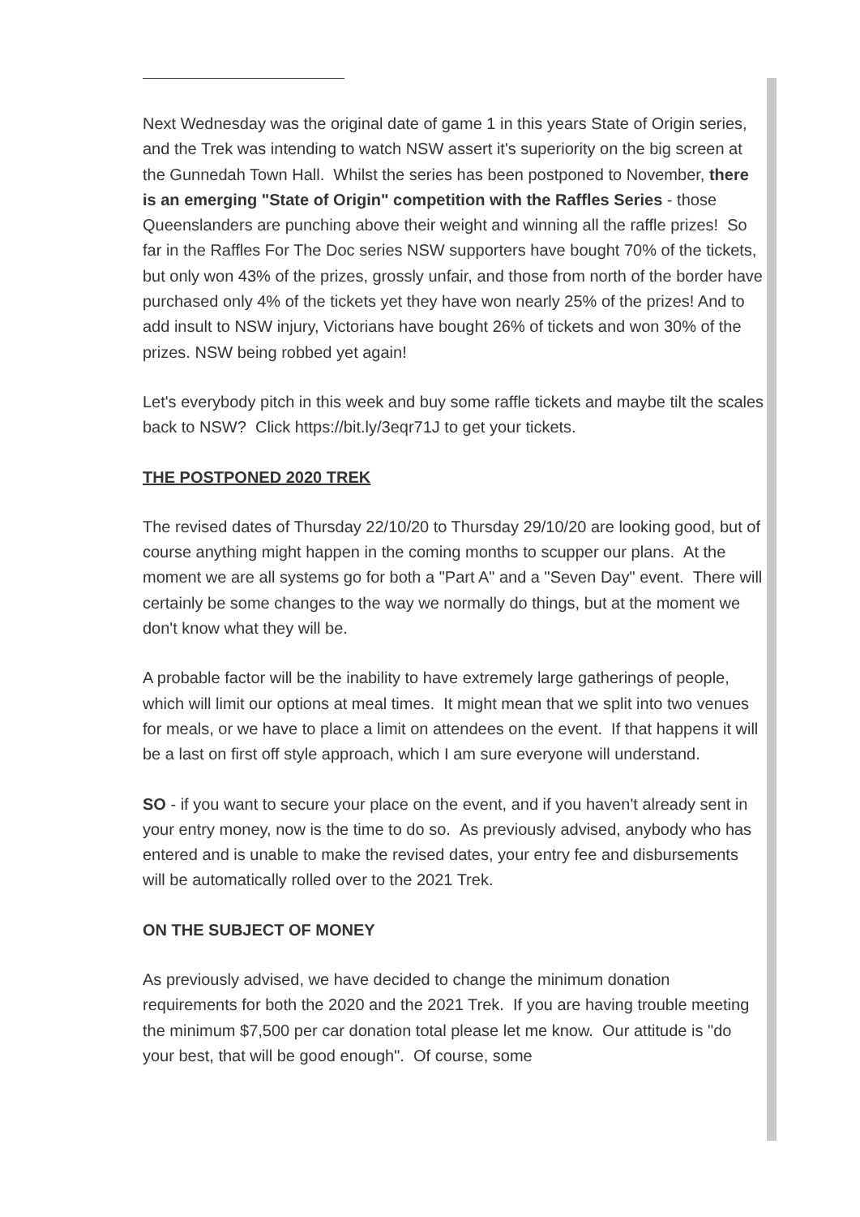Next Wednesday was the original date of game 1 in this years State of Origin series, and the Trek was intending to watch NSW assert it's superiority on the big screen at the Gunnedah Town Hall. Whilst the series has been postponed to November, there is an emerging "State of Origin" competition with the Raffles Series - those Queenslanders are punching above their weight and winning all the raffle prizes! So far in the Raffles For The Doc series NSW supporters have bought 70% of the tickets, but only won 43% of the prizes, grossly unfair, and those from north of the border have purchased only 4% of the tickets yet they have won nearly 25% of the prizes! And to add insult to NSW injury, Victorians have bought 26% of tickets and won 30% of the prizes. NSW being robbed yet again!
Let's everybody pitch in this week and buy some raffle tickets and maybe tilt the scales back to NSW? Click https://bit.ly/3eqr71J to get your tickets.
THE POSTPONED 2020 TREK
The revised dates of Thursday 22/10/20 to Thursday 29/10/20 are looking good, but of course anything might happen in the coming months to scupper our plans. At the moment we are all systems go for both a "Part A" and a "Seven Day" event. There will certainly be some changes to the way we normally do things, but at the moment we don't know what they will be.
A probable factor will be the inability to have extremely large gatherings of people, which will limit our options at meal times. It might mean that we split into two venues for meals, or we have to place a limit on attendees on the event. If that happens it will be a last on first off style approach, which I am sure everyone will understand.
SO - if you want to secure your place on the event, and if you haven't already sent in your entry money, now is the time to do so. As previously advised, anybody who has entered and is unable to make the revised dates, your entry fee and disbursements will be automatically rolled over to the 2021 Trek.
ON THE SUBJECT OF MONEY
As previously advised, we have decided to change the minimum donation requirements for both the 2020 and the 2021 Trek. If you are having trouble meeting the minimum $7,500 per car donation total please let me know. Our attitude is "do your best, that will be good enough". Of course, some